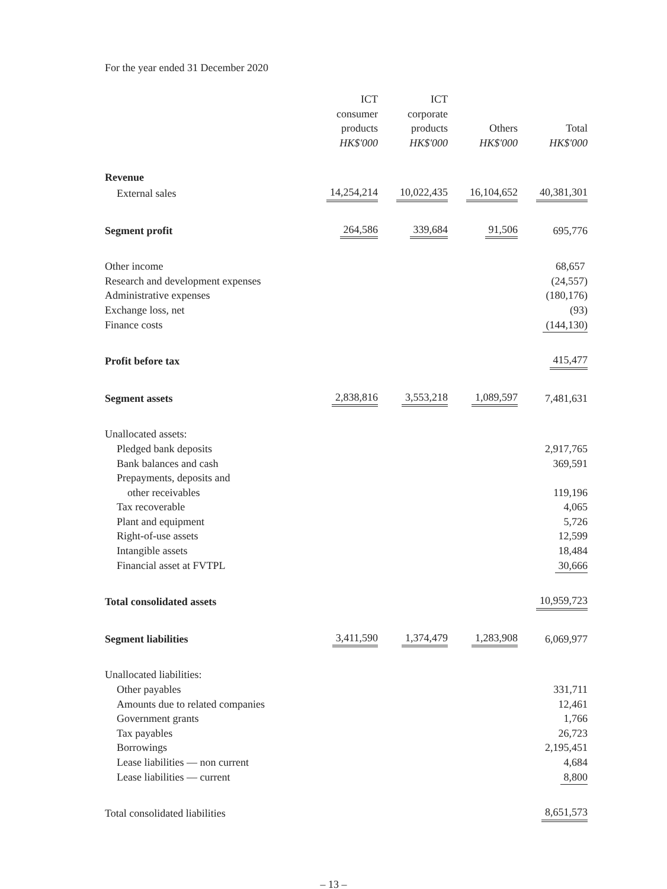For the year ended 31 December 2020
| | ICT consumer products HK$'000 | ICT corporate products HK$'000 | Others HK$'000 | Total HK$'000 |
| --- | --- | --- | --- | --- |
| Revenue | | | | |
| External sales | 14,254,214 | 10,022,435 | 16,104,652 | 40,381,301 |
| Segment profit | 264,586 | 339,684 | 91,506 | 695,776 |
| Other income | | | | 68,657 |
| Research and development expenses | | | | (24,557) |
| Administrative expenses | | | | (180,176) |
| Exchange loss, net | | | | (93) |
| Finance costs | | | | (144,130) |
| Profit before tax | | | | 415,477 |
| Segment assets | 2,838,816 | 3,553,218 | 1,089,597 | 7,481,631 |
| Unallocated assets: | | | | |
| Pledged bank deposits | | | | 2,917,765 |
| Bank balances and cash | | | | 369,591 |
| Prepayments, deposits and | | | | |
| other receivables | | | | 119,196 |
| Tax recoverable | | | | 4,065 |
| Plant and equipment | | | | 5,726 |
| Right-of-use assets | | | | 12,599 |
| Intangible assets | | | | 18,484 |
| Financial asset at FVTPL | | | | 30,666 |
| Total consolidated assets | | | | 10,959,723 |
| Segment liabilities | 3,411,590 | 1,374,479 | 1,283,908 | 6,069,977 |
| Unallocated liabilities: | | | | |
| Other payables | | | | 331,711 |
| Amounts due to related companies | | | | 12,461 |
| Government grants | | | | 1,766 |
| Tax payables | | | | 26,723 |
| Borrowings | | | | 2,195,451 |
| Lease liabilities — non current | | | | 4,684 |
| Lease liabilities — current | | | | 8,800 |
| Total consolidated liabilities | | | | 8,651,573 |
– 13 –